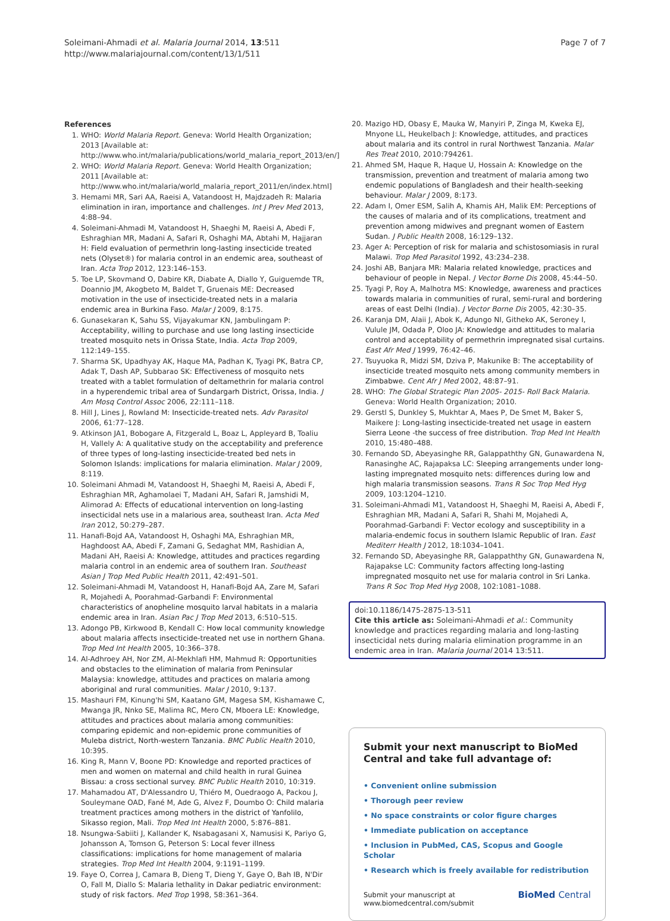Soleimani-Ahmadi et al. Malaria Journal 2014, 13:511
http://www.malariajournal.com/content/13/1/511
Page 7 of 7
References
1. WHO: World Malaria Report. Geneva: World Health Organization; 2013 [Available at: http://www.who.int/malaria/publications/world_malaria_report_2013/en/]
2. WHO: World Malaria Report. Geneva: World Health Organization; 2011 [Available at: http://www.who.int/malaria/world_malaria_report_2011/en/index.html]
3. Hemami MR, Sari AA, Raeisi A, Vatandoost H, Majdzadeh R: Malaria elimination in iran, importance and challenges. Int J Prev Med 2013, 4:88–94.
4. Soleimani-Ahmadi M, Vatandoost H, Shaeghi M, Raeisi A, Abedi F, Eshraghian MR, Madani A, Safari R, Oshaghi MA, Abtahi M, Hajjaran H: Field evaluation of permethrin long-lasting insecticide treated nets (Olyset®) for malaria control in an endemic area, southeast of Iran. Acta Trop 2012, 123:146–153.
5. Toe LP, Skovmand O, Dabire KR, Diabate A, Diallo Y, Guiguemde TR, Doannio JM, Akogbeto M, Baldet T, Gruenais ME: Decreased motivation in the use of insecticide-treated nets in a malaria endemic area in Burkina Faso. Malar J 2009, 8:175.
6. Gunasekaran K, Sahu SS, Vijayakumar KN, Jambulingam P: Acceptability, willing to purchase and use long lasting insecticide treated mosquito nets in Orissa State, India. Acta Trop 2009, 112:149–155.
7. Sharma SK, Upadhyay AK, Haque MA, Padhan K, Tyagi PK, Batra CP, Adak T, Dash AP, Subbarao SK: Effectiveness of mosquito nets treated with a tablet formulation of deltamethrin for malaria control in a hyperendemic tribal area of Sundargarh District, Orissa, India. J Am Mosq Control Assoc 2006, 22:111–118.
8. Hill J, Lines J, Rowland M: Insecticide-treated nets. Adv Parasitol 2006, 61:77–128.
9. Atkinson JA1, Bobogare A, Fitzgerald L, Boaz L, Appleyard B, Toaliu H, Vallely A: A qualitative study on the acceptability and preference of three types of long-lasting insecticide-treated bed nets in Solomon Islands: implications for malaria elimination. Malar J 2009, 8:119.
10. Soleimani Ahmadi M, Vatandoost H, Shaeghi M, Raeisi A, Abedi F, Eshraghian MR, Aghamolaei T, Madani AH, Safari R, Jamshidi M, Alimorad A: Effects of educational intervention on long-lasting insecticidal nets use in a malarious area, southeast Iran. Acta Med Iran 2012, 50:279–287.
11. Hanafi-Bojd AA, Vatandoost H, Oshaghi MA, Eshraghian MR, Haghdoost AA, Abedi F, Zamani G, Sedaghat MM, Rashidian A, Madani AH, Raeisi A: Knowledge, attitudes and practices regarding malaria control in an endemic area of southern Iran. Southeast Asian J Trop Med Public Health 2011, 42:491–501.
12. Soleimani-Ahmadi M, Vatandoost H, Hanafi-Bojd AA, Zare M, Safari R, Mojahedi A, Poorahmad-Garbandi F: Environmental characteristics of anopheline mosquito larval habitats in a malaria endemic area in Iran. Asian Pac J Trop Med 2013, 6:510–515.
13. Adongo PB, Kirkwood B, Kendall C: How local community knowledge about malaria affects insecticide-treated net use in northern Ghana. Trop Med Int Health 2005, 10:366–378.
14. Al-Adhroey AH, Nor ZM, Al-Mekhlafi HM, Mahmud R: Opportunities and obstacles to the elimination of malaria from Peninsular Malaysia: knowledge, attitudes and practices on malaria among aboriginal and rural communities. Malar J 2010, 9:137.
15. Mashauri FM, Kinung'hi SM, Kaatano GM, Magesa SM, Kishamawe C, Mwanga JR, Nnko SE, Malima RC, Mero CN, Mboera LE: Knowledge, attitudes and practices about malaria among communities: comparing epidemic and non-epidemic prone communities of Muleba district, North-western Tanzania. BMC Public Health 2010, 10:395.
16. King R, Mann V, Boone PD: Knowledge and reported practices of men and women on maternal and child health in rural Guinea Bissau: a cross sectional survey. BMC Public Health 2010, 10:319.
17. Mahamadou AT, D'Alessandro U, Thiéro M, Ouedraogo A, Packou J, Souleymane OAD, Fané M, Ade G, Alvez F, Doumbo O: Child malaria treatment practices among mothers in the district of Yanfolilo, Sikasso region, Mali. Trop Med Int Health 2000, 5:876–881.
18. Nsungwa-Sabiiti J, Kallander K, Nsabagasani X, Namusisi K, Pariyo G, Johansson A, Tomson G, Peterson S: Local fever illness classifications: implications for home management of malaria strategies. Trop Med Int Health 2004, 9:1191–1199.
19. Faye O, Correa J, Camara B, Dieng T, Dieng Y, Gaye O, Bah IB, N'Dir O, Fall M, Diallo S: Malaria lethality in Dakar pediatric environment: study of risk factors. Med Trop 1998, 58:361–364.
20. Mazigo HD, Obasy E, Mauka W, Manyiri P, Zinga M, Kweka EJ, Mnyone LL, Heukelbach J: Knowledge, attitudes, and practices about malaria and its control in rural Northwest Tanzania. Malar Res Treat 2010, 2010:794261.
21. Ahmed SM, Haque R, Haque U, Hossain A: Knowledge on the transmission, prevention and treatment of malaria among two endemic populations of Bangladesh and their health-seeking behaviour. Malar J 2009, 8:173.
22. Adam I, Omer ESM, Salih A, Khamis AH, Malik EM: Perceptions of the causes of malaria and of its complications, treatment and prevention among midwives and pregnant women of Eastern Sudan. J Public Health 2008, 16:129–132.
23. Ager A: Perception of risk for malaria and schistosomiasis in rural Malawi. Trop Med Parasitol 1992, 43:234–238.
24. Joshi AB, Banjara MR: Malaria related knowledge, practices and behaviour of people in Nepal. J Vector Borne Dis 2008, 45:44–50.
25. Tyagi P, Roy A, Malhotra MS: Knowledge, awareness and practices towards malaria in communities of rural, semi-rural and bordering areas of east Delhi (India). J Vector Borne Dis 2005, 42:30–35.
26. Karanja DM, Alaii J, Abok K, Adungo NI, Githeko AK, Seroney I, Vulule JM, Odada P, Oloo JA: Knowledge and attitudes to malaria control and acceptability of permethrin impregnated sisal curtains. East Afr Med J 1999, 76:42–46.
27. Tsuyuoka R, Midzi SM, Dziva P, Makunike B: The acceptability of insecticide treated mosquito nets among community members in Zimbabwe. Cent Afr J Med 2002, 48:87–91.
28. WHO: The Global Strategic Plan 2005- 2015- Roll Back Malaria. Geneva: World Health Organization; 2010.
29. Gerstl S, Dunkley S, Mukhtar A, Maes P, De Smet M, Baker S, Maikere J: Long-lasting insecticide-treated net usage in eastern Sierra Leone -the success of free distribution. Trop Med Int Health 2010, 15:480–488.
30. Fernando SD, Abeyasinghe RR, Galappaththy GN, Gunawardena N, Ranasinghe AC, Rajapaksa LC: Sleeping arrangements under long-lasting impregnated mosquito nets: differences during low and high malaria transmission seasons. Trans R Soc Trop Med Hyg 2009, 103:1204–1210.
31. Soleimani-Ahmadi M1, Vatandoost H, Shaeghi M, Raeisi A, Abedi F, Eshraghian MR, Madani A, Safari R, Shahi M, Mojahedi A, Poorahmad-Garbandi F: Vector ecology and susceptibility in a malaria-endemic focus in southern Islamic Republic of Iran. East Mediterr Health J 2012, 18:1034–1041.
32. Fernando SD, Abeyasinghe RR, Galappaththy GN, Gunawardena N, Rajapakse LC: Community factors affecting long-lasting impregnated mosquito net use for malaria control in Sri Lanka. Trans R Soc Trop Med Hyg 2008, 102:1081–1088.
doi:10.1186/1475-2875-13-511
Cite this article as: Soleimani-Ahmadi et al.: Community knowledge and practices regarding malaria and long-lasting insecticidal nets during malaria elimination programme in an endemic area in Iran. Malaria Journal 2014 13:511.
Submit your next manuscript to BioMed Central and take full advantage of:
• Convenient online submission
• Thorough peer review
• No space constraints or color figure charges
• Immediate publication on acceptance
• Inclusion in PubMed, CAS, Scopus and Google Scholar
• Research which is freely available for redistribution
Submit your manuscript at
www.biomedcentral.com/submit
BioMed Central